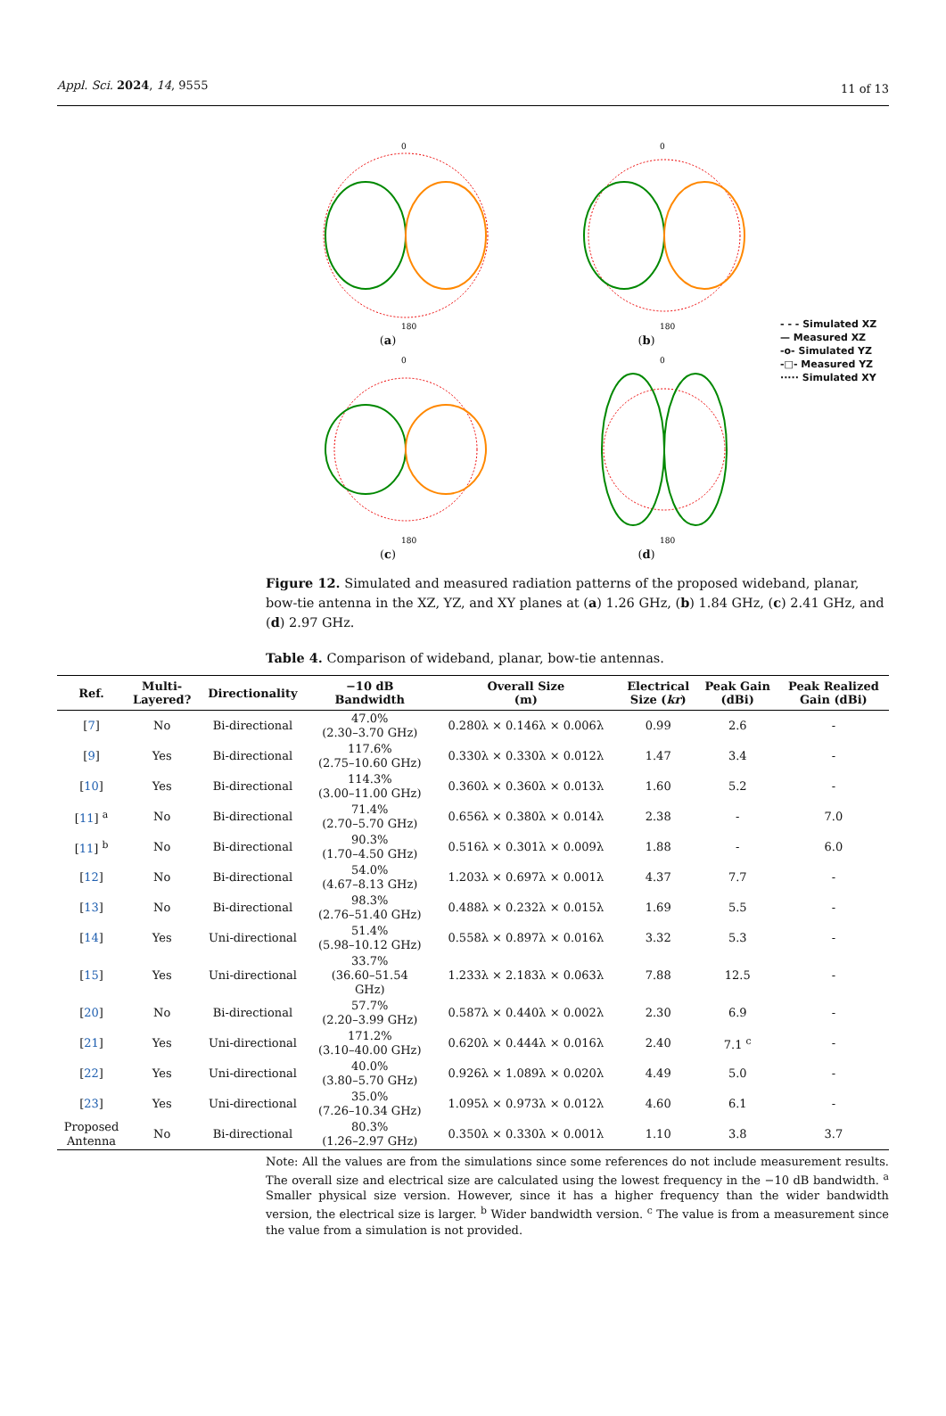Appl. Sci. 2024, 14, 9555 11 of 13
0
180
(a)
0
180
(b)
0
180
(c)
0
180
(d)
- - - Simulated XZ
— Measured XZ
-o- Simulated YZ
-□- Measured YZ
····· Simulated XY
Figure 12. Simulated and measured radiation patterns of the proposed wideband, planar, bow-tie antenna in the XZ, YZ, and XY planes at (a) 1.26 GHz, (b) 1.84 GHz, (c) 2.41 GHz, and (d) 2.97 GHz.
Table 4. Comparison of wideband, planar, bow-tie antennas.
| Ref. | Multi- Layered? | Directionality | −10 dB Bandwidth | Overall Size (m) | Electrical Size ( kr ) | Peak Gain (dBi) | Peak Realized Gain (dBi) |
| --- | --- | --- | --- | --- | --- | --- | --- |
| [ 7 ] | No | Bi-directional | 47.0% (2.30–3.70 GHz) | 0.280λ × 0.146λ × 0.006λ | 0.99 | 2.6 | - |
| [ 9 ] | Yes | Bi-directional | 117.6% (2.75–10.60 GHz) | 0.330λ × 0.330λ × 0.012λ | 1.47 | 3.4 | - |
| [ 10 ] | Yes | Bi-directional | 114.3% (3.00–11.00 GHz) | 0.360λ × 0.360λ × 0.013λ | 1.60 | 5.2 | - |
| [ 11 ] <sup>a</sup> | No | Bi-directional | 71.4% (2.70–5.70 GHz) | 0.656λ × 0.380λ × 0.014λ | 2.38 | - | 7.0 |
| [ 11 ] <sup>b</sup> | No | Bi-directional | 90.3% (1.70–4.50 GHz) | 0.516λ × 0.301λ × 0.009λ | 1.88 | - | 6.0 |
| [ 12 ] | No | Bi-directional | 54.0% (4.67–8.13 GHz) | 1.203λ × 0.697λ × 0.001λ | 4.37 | 7.7 | - |
| [ 13 ] | No | Bi-directional | 98.3% (2.76–51.40 GHz) | 0.488λ × 0.232λ × 0.015λ | 1.69 | 5.5 | - |
| [ 14 ] | Yes | Uni-directional | 51.4% (5.98–10.12 GHz) | 0.558λ × 0.897λ × 0.016λ | 3.32 | 5.3 | - |
| [ 15 ] | Yes | Uni-directional | 33.7% (36.60–51.54 GHz) | 1.233λ × 2.183λ × 0.063λ | 7.88 | 12.5 | - |
| [ 20 ] | No | Bi-directional | 57.7% (2.20–3.99 GHz) | 0.587λ × 0.440λ × 0.002λ | 2.30 | 6.9 | - |
| [ 21 ] | Yes | Uni-directional | 171.2% (3.10–40.00 GHz) | 0.620λ × 0.444λ × 0.016λ | 2.40 | 7.1 <sup>c</sup> | - |
| [ 22 ] | Yes | Uni-directional | 40.0% (3.80–5.70 GHz) | 0.926λ × 1.089λ × 0.020λ | 4.49 | 5.0 | - |
| [ 23 ] | Yes | Uni-directional | 35.0% (7.26–10.34 GHz) | 1.095λ × 0.973λ × 0.012λ | 4.60 | 6.1 | - |
| Proposed Antenna | No | Bi-directional | 80.3% (1.26–2.97 GHz) | 0.350λ × 0.330λ × 0.001λ | 1.10 | 3.8 | 3.7 |
Note: All the values are from the simulations since some references do not include measurement results. The overall size and electrical size are calculated using the lowest frequency in the −10 dB bandwidth. <sup>a</sup> Smaller physical size version. However, since it has a higher frequency than the wider bandwidth version, the electrical size is larger. <sup>b</sup> Wider bandwidth version. <sup>c</sup> The value is from a measurement since the value from a simulation is not provided.